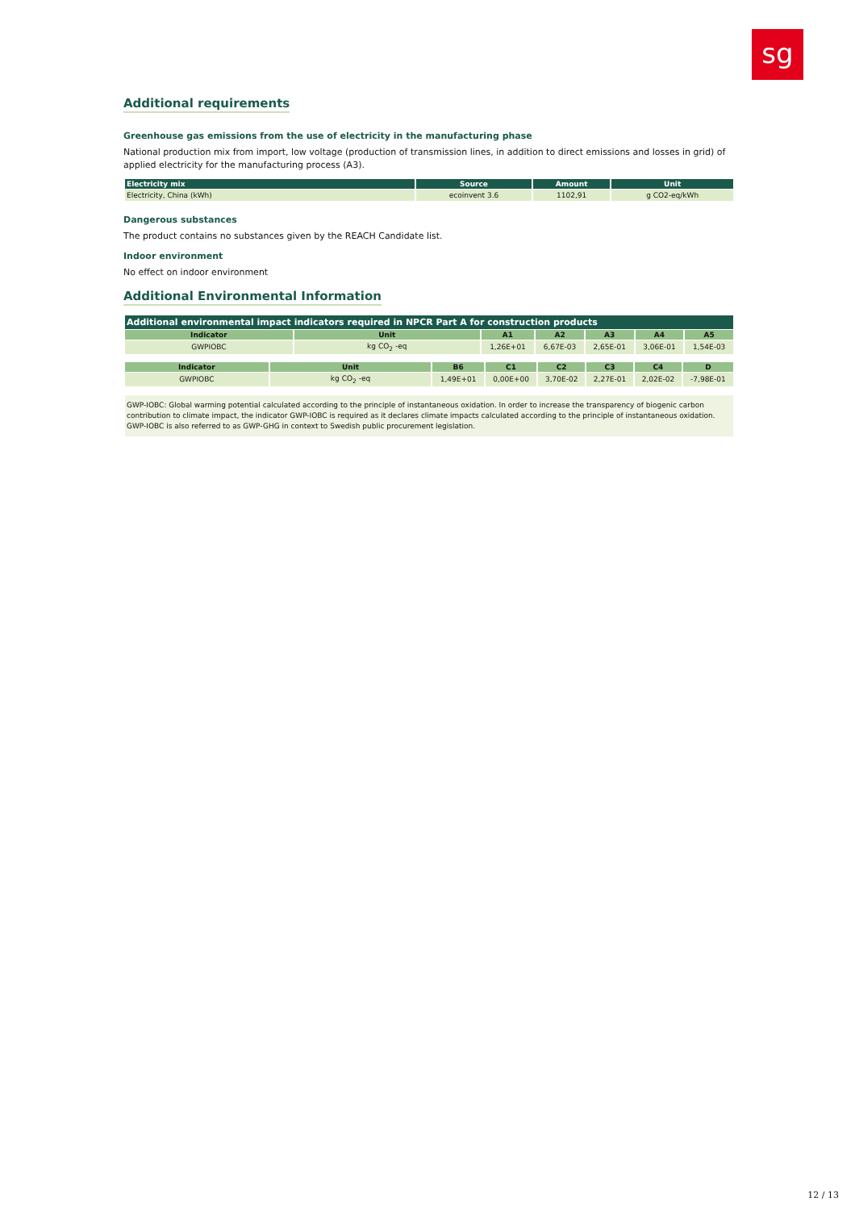sg
Additional requirements
Greenhouse gas emissions from the use of electricity in the manufacturing phase
National production mix from import, low voltage (production of transmission lines, in addition to direct emissions and losses in grid) of applied electricity for the manufacturing process (A3).
| Electricity mix | Source | Amount | Unit |
| --- | --- | --- | --- |
| Electricity, China (kWh) | ecoinvent 3.6 | 1102,91 | g CO2-eq/kWh |
Dangerous substances
The product contains no substances given by the REACH Candidate list.
Indoor environment
No effect on indoor environment
Additional Environmental Information
Additional environmental impact indicators required in NPCR Part A for construction products
| Indicator | Unit | A1 | A2 | A3 | A4 | A5 |
| --- | --- | --- | --- | --- | --- | --- |
| GWPIOBC | kg CO<sub>2</sub> -eq | 1,26E+01 | 6,67E-03 | 2,65E-01 | 3,06E-01 | 1,54E-03 |
| Indicator | Unit | B6 | C1 | C2 | C3 | C4 | D |
| --- | --- | --- | --- | --- | --- | --- | --- |
| GWPIOBC | kg CO<sub>2</sub> -eq | 1,49E+01 | 0,00E+00 | 3,70E-02 | 2,27E-01 | 2,02E-02 | -7,98E-01 |
GWP-IOBC: Global warming potential calculated according to the principle of instantaneous oxidation. In order to increase the transparency of biogenic carbon contribution to climate impact, the indicator GWP-IOBC is required as it declares climate impacts calculated according to the principle of instantaneous oxidation. GWP-IOBC is also referred to as GWP-GHG in context to Swedish public procurement legislation.
12 / 13